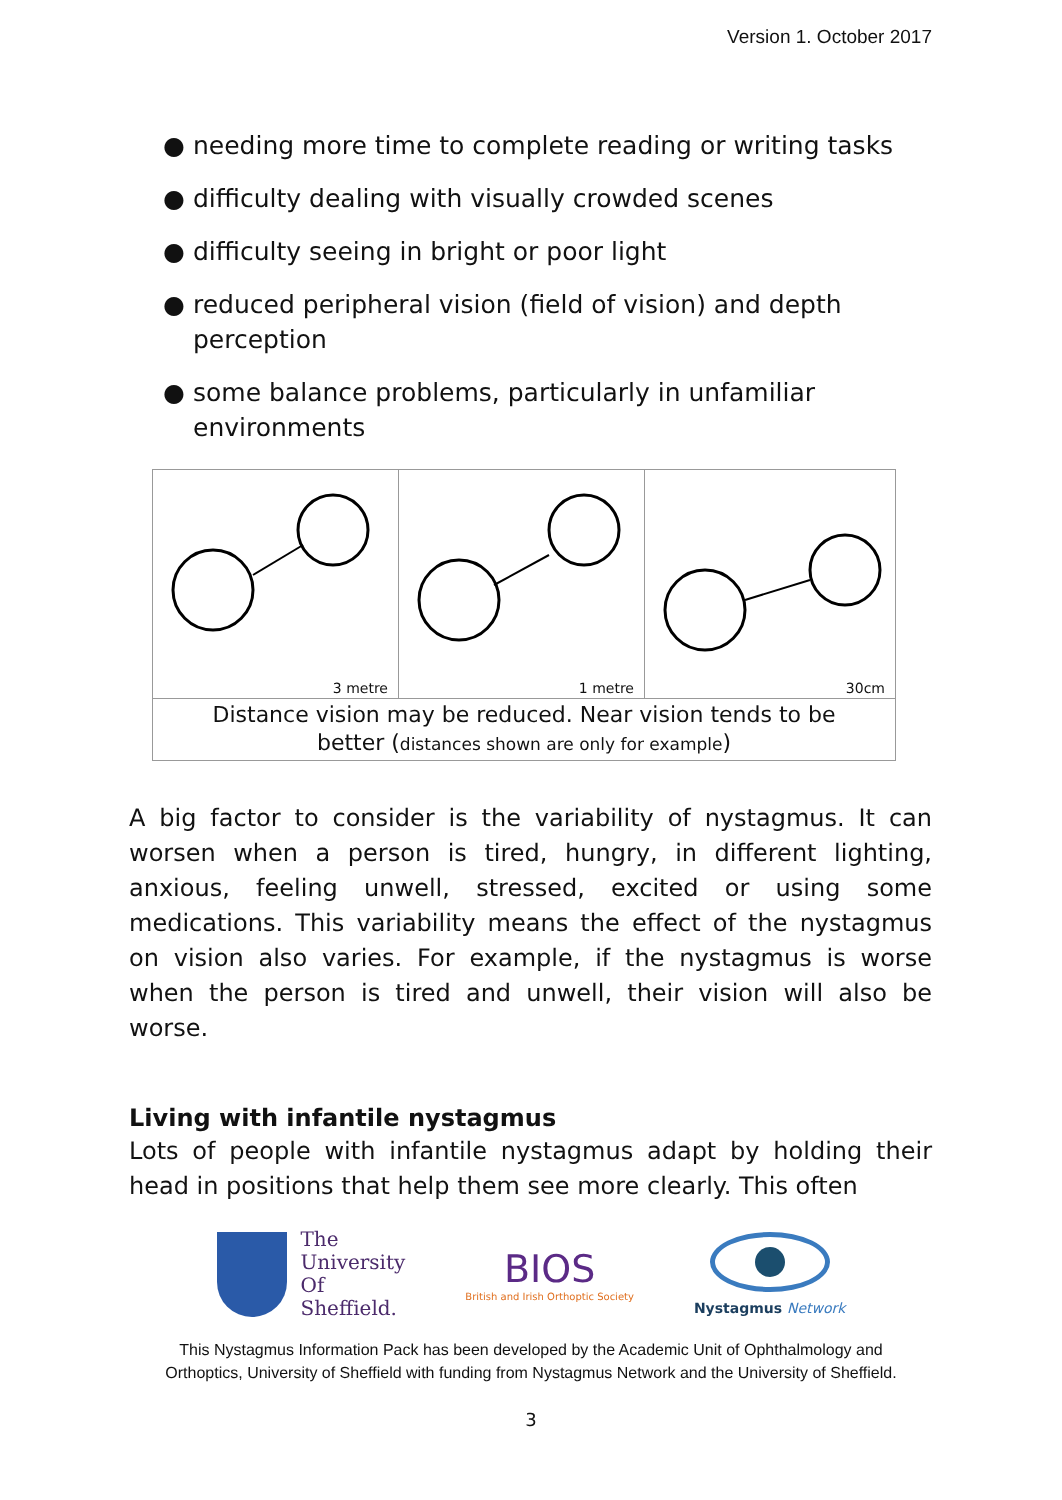Version 1. October 2017
● needing more time to complete reading or writing tasks
● difficulty dealing with visually crowded scenes
● difficulty seeing in bright or poor light
● reduced peripheral vision (field of vision) and depth perception
● some balance problems, particularly in unfamiliar environments
3 metre
1 metre
30cm
Distance vision may be reduced. Near vision tends to be
better (distances shown are only for example)
A big factor to consider is the variability of nystagmus. It can worsen when a person is tired, hungry, in different lighting, anxious, feeling unwell, stressed, excited or using some medications. This variability means the effect of the nystagmus on vision also varies. For example, if the nystagmus is worse when the person is tired and unwell, their vision will also be worse.
Living with infantile nystagmus
Lots of people with infantile nystagmus adapt by holding their head in positions that help them see more clearly. This often
The
University
Of
Sheffield.
BIOS
British and Irish Orthoptic Society
Nystagmus Network
This Nystagmus Information Pack has been developed by the Academic Unit of Ophthalmology and
Orthoptics, University of Sheffield with funding from Nystagmus Network and the University of Sheffield.
3